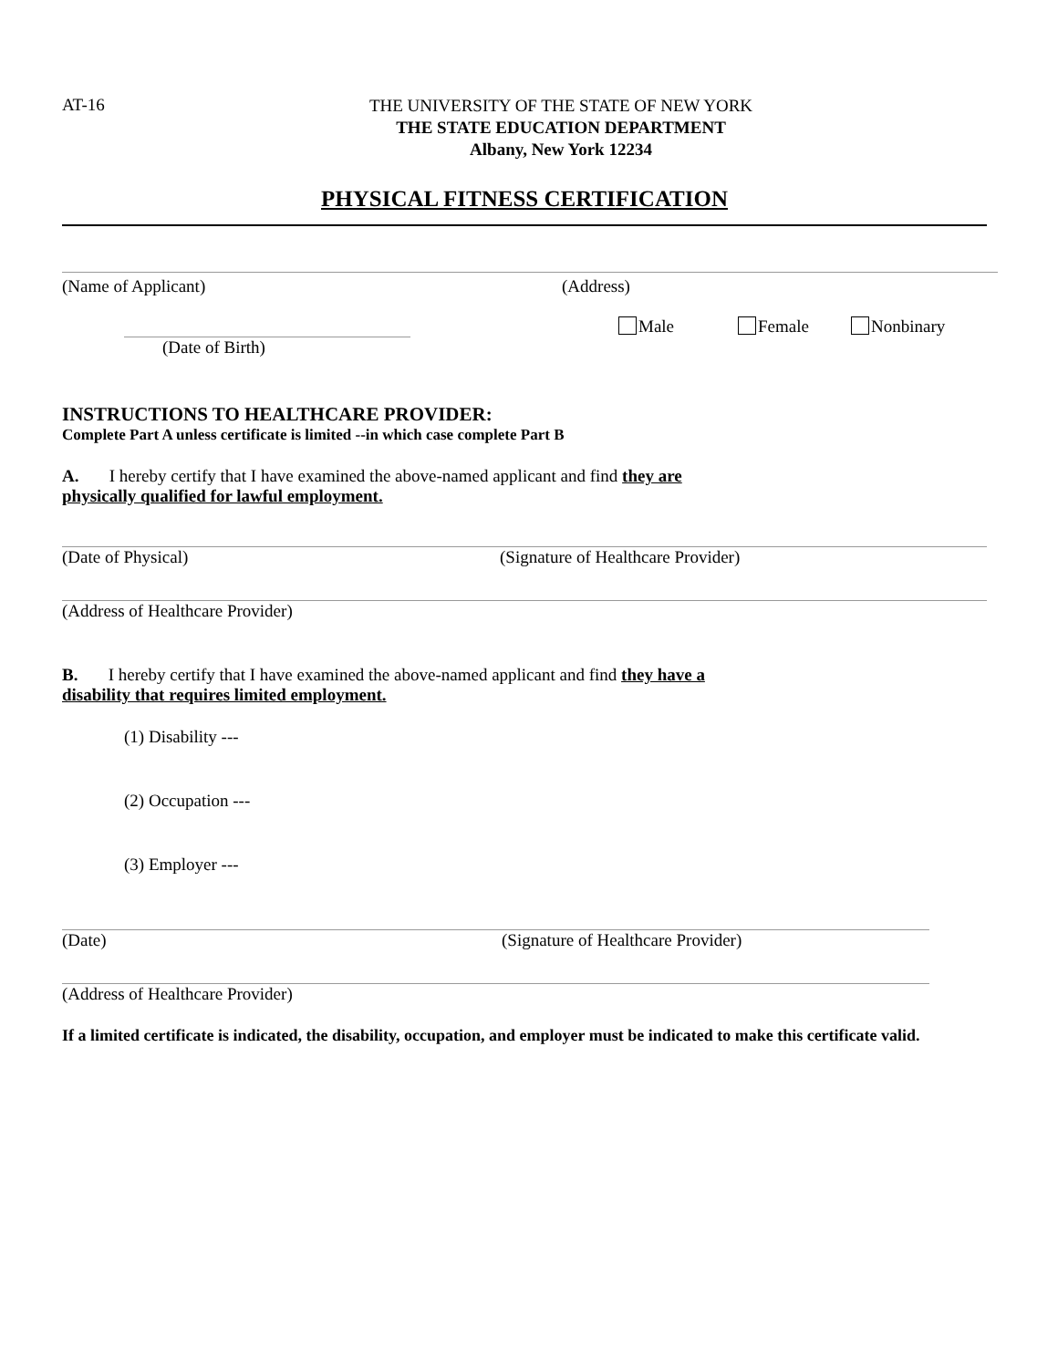AT-16
THE UNIVERSITY OF THE STATE OF NEW YORK
THE STATE EDUCATION DEPARTMENT
Albany, New York 12234
PHYSICAL FITNESS CERTIFICATION
(Name of Applicant) (Address)
(Date of Birth) Male Female Nonbinary
INSTRUCTIONS TO HEALTHCARE PROVIDER:
Complete Part A unless certificate is limited --in which case complete Part B
A. I hereby certify that I have examined the above-named applicant and find they are
physically qualified for lawful employment.
(Date of Physical) (Signature of Healthcare Provider)
(Address of Healthcare Provider)
B. I hereby certify that I have examined the above-named applicant and find they have a
disability that requires limited employment.
(1) Disability ---
(2) Occupation ---
(3) Employer ---
(Date) (Signature of Healthcare Provider)
(Address of Healthcare Provider)
If a limited certificate is indicated, the disability, occupation, and employer must be indicated to make this certificate valid.